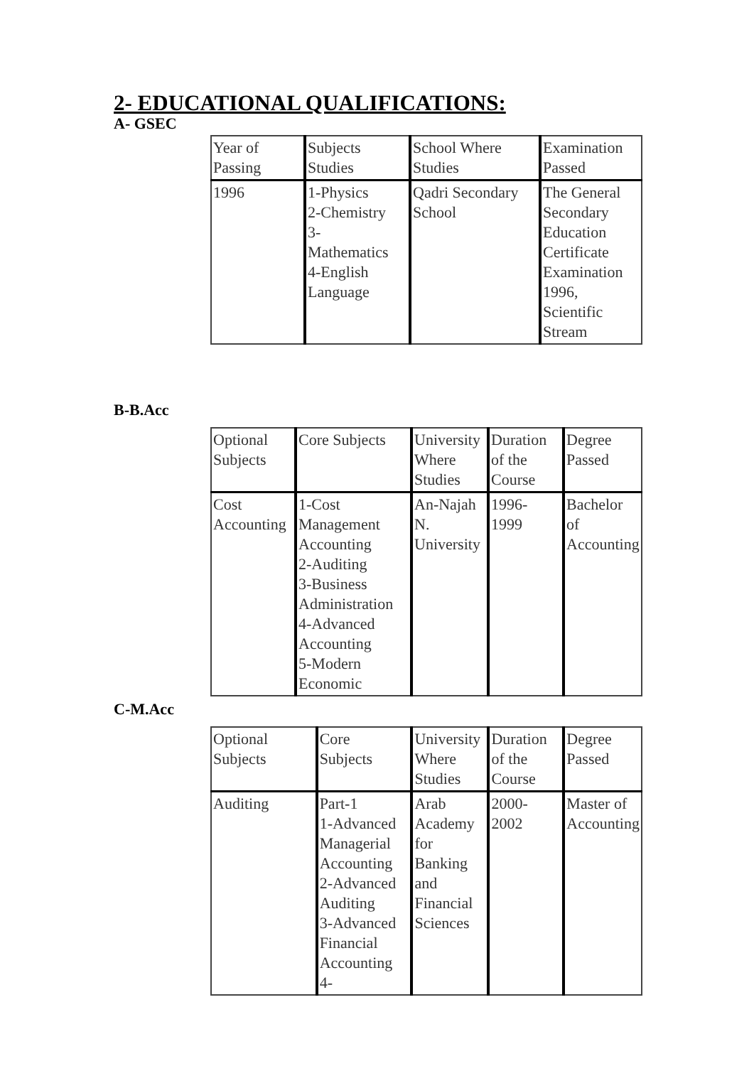2- EDUCATIONAL QUALIFICATIONS:
A- GSEC
| Year of Passing | Subjects Studies | School Where Studies | Examination Passed |
| 1996 | 1-Physics 2-Chemistry 3- Mathematics 4-English Language | Qadri Secondary School | The General Secondary Education Certificate Examination 1996, Scientific Stream |
B-B.Acc
| Optional Subjects | Core Subjects | University Where Studies | Duration of the Course | Degree Passed |
| Cost Accounting | 1-Cost Management Accounting 2-Auditing 3-Business Administration 4-Advanced Accounting 5-Modern Economic | An-Najah N. University | 1996- 1999 | Bachelor of Accounting |
C-M.Acc
| Optional Subjects | Core Subjects | University Where Studies | Duration of the Course | Degree Passed |
| Auditing | Part-1 1-Advanced Managerial Accounting 2-Advanced Auditing 3-Advanced Financial Accounting 4- | Arab Academy for Banking and Financial Sciences | 2000- 2002 | Master of Accounting |